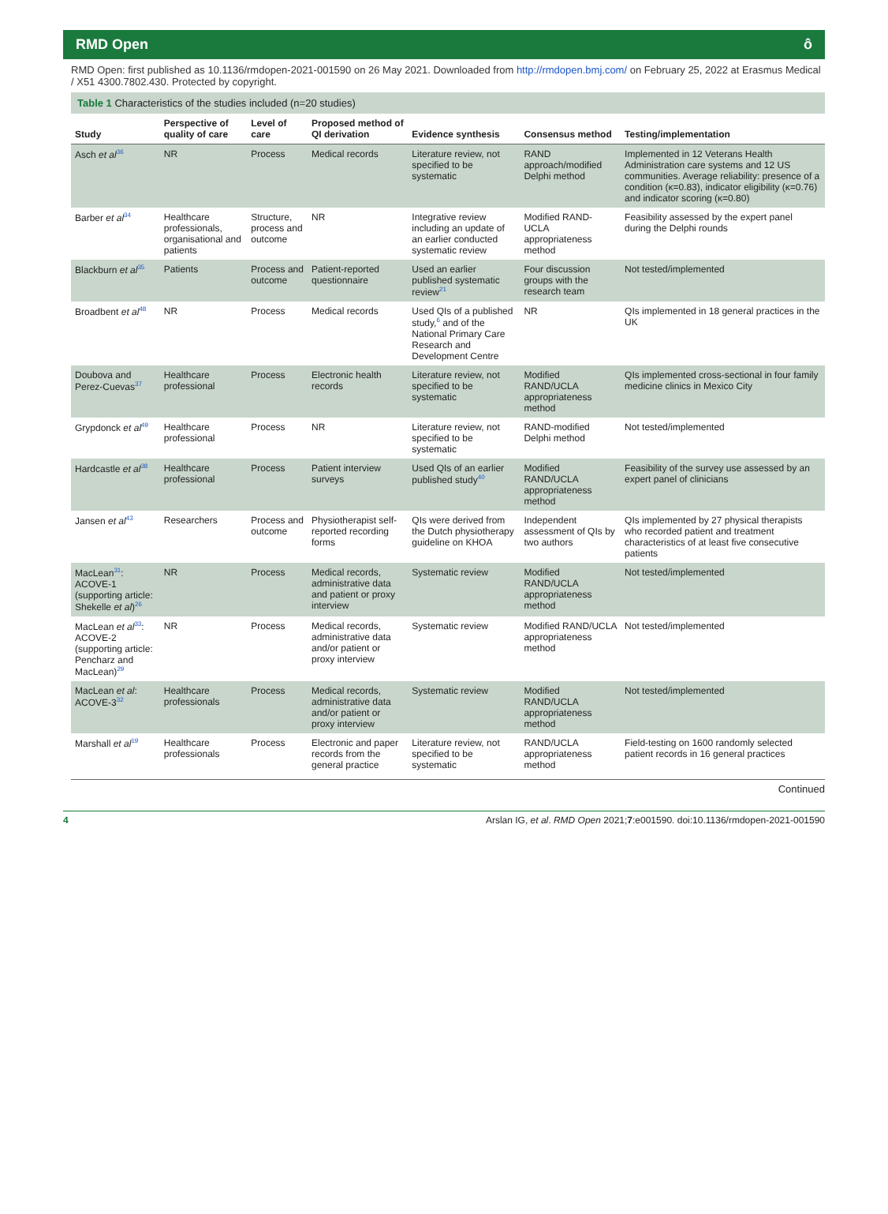RMD Open ô
RMD Open: first published as 10.1136/rmdopen-2021-001590 on 26 May 2021. Downloaded from http://rmdopen.bmj.com/ on February 25, 2022 at Erasmus Medical / X51 4300.7802.430. Protected by copyright.
Table 1 Characteristics of the studies included (n=20 studies)
| Study | Perspective of quality of care | Level of care | Proposed method of QI derivation | Evidence synthesis | Consensus method | Testing/implementation |
| --- | --- | --- | --- | --- | --- | --- |
| Asch et al<sup>36</sup> | NR | Process | Medical records | Literature review, not specified to be systematic | RAND approach/modified Delphi method | Implemented in 12 Veterans Health Administration care systems and 12 US communities. Average reliability: presence of a condition (κ=0.83), indicator eligibility (κ=0.76) and indicator scoring (κ=0.80) |
| Barber et al<sup>34</sup> | Healthcare professionals, organisational and patients | Structure, process and outcome | NR | Integrative review including an update of an earlier conducted systematic review | Modified RAND-UCLA appropriateness method | Feasibility assessed by the expert panel during the Delphi rounds |
| Blackburn et al<sup>35</sup> | Patients | Process and outcome | Patient-reported questionnaire | Used an earlier published systematic review<sup>21</sup> | Four discussion groups with the research team | Not tested/implemented |
| Broadbent et al<sup>48</sup> | NR | Process | Medical records | Used QIs of a published study,<sup>6</sup> and of the National Primary Care Research and Development Centre | NR | QIs implemented in 18 general practices in the UK |
| Doubova and Perez-Cuevas<sup>37</sup> | Healthcare professional | Process | Electronic health records | Literature review, not specified to be systematic | Modified RAND/UCLA appropriateness method | QIs implemented cross-sectional in four family medicine clinics in Mexico City |
| Grypdonck et al<sup>49</sup> | Healthcare professional | Process | NR | Literature review, not specified to be systematic | RAND-modified Delphi method | Not tested/implemented |
| Hardcastle et al<sup>38</sup> | Healthcare professional | Process | Patient interview surveys | Used QIs of an earlier published study<sup>40</sup> | Modified RAND/UCLA appropriateness method | Feasibility of the survey use assessed by an expert panel of clinicians |
| Jansen et al<sup>43</sup> | Researchers | Process and outcome | Physiotherapist self-reported recording forms | QIs were derived from the Dutch physiotherapy guideline on KHOA | Independent assessment of QIs by two authors | QIs implemented by 27 physical therapists who recorded patient and treatment characteristics of at least five consecutive patients |
| MacLean<sup>31</sup>: ACOVE-1 (supporting article: Shekelle et al )<sup>26</sup> | NR | Process | Medical records, administrative data and patient or proxy interview | Systematic review | Modified RAND/UCLA appropriateness method | Not tested/implemented |
| MacLean et al<sup>33</sup>: ACOVE-2 (supporting article: Pencharz and MacLean)<sup>29</sup> | NR | Process | Medical records, administrative data and/or patient or proxy interview | Systematic review | Modified RAND/UCLA appropriateness method | Not tested/implemented |
| MacLean et al : ACOVE-3<sup>32</sup> | Healthcare professionals | Process | Medical records, administrative data and/or patient or proxy interview | Systematic review | Modified RAND/UCLA appropriateness method | Not tested/implemented |
| Marshall et al<sup>19</sup> | Healthcare professionals | Process | Electronic and paper records from the general practice | Literature review, not specified to be systematic | RAND/UCLA appropriateness method | Field-testing on 1600 randomly selected patient records in 16 general practices |
Continued
4 Arslan IG, et al. RMD Open 2021;7:e001590. doi:10.1136/rmdopen-2021-001590